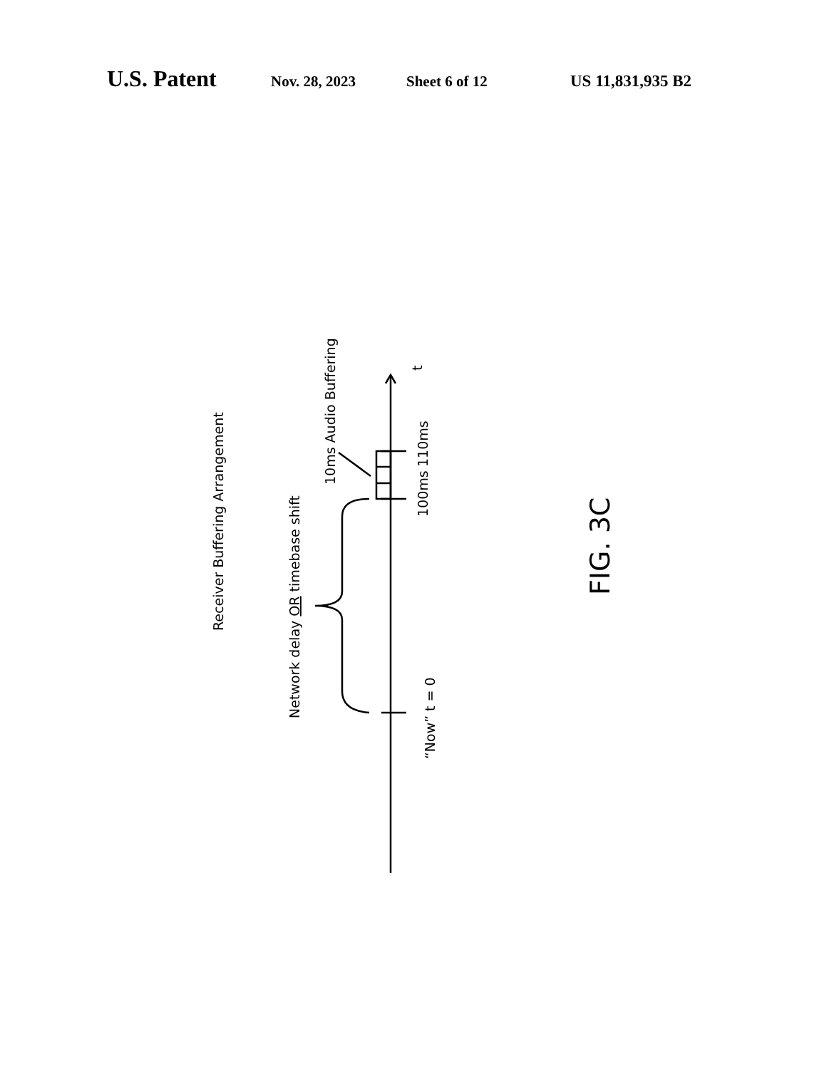U.S. Patent Nov. 28, 2023 Sheet 6 of 12 US 11,831,935 B2
Receiver Buffering Arrangement
Network delay OR timebase shift
10ms Audio Buffering
100ms
110ms
“Now” t = 0
t
FIG. 3C